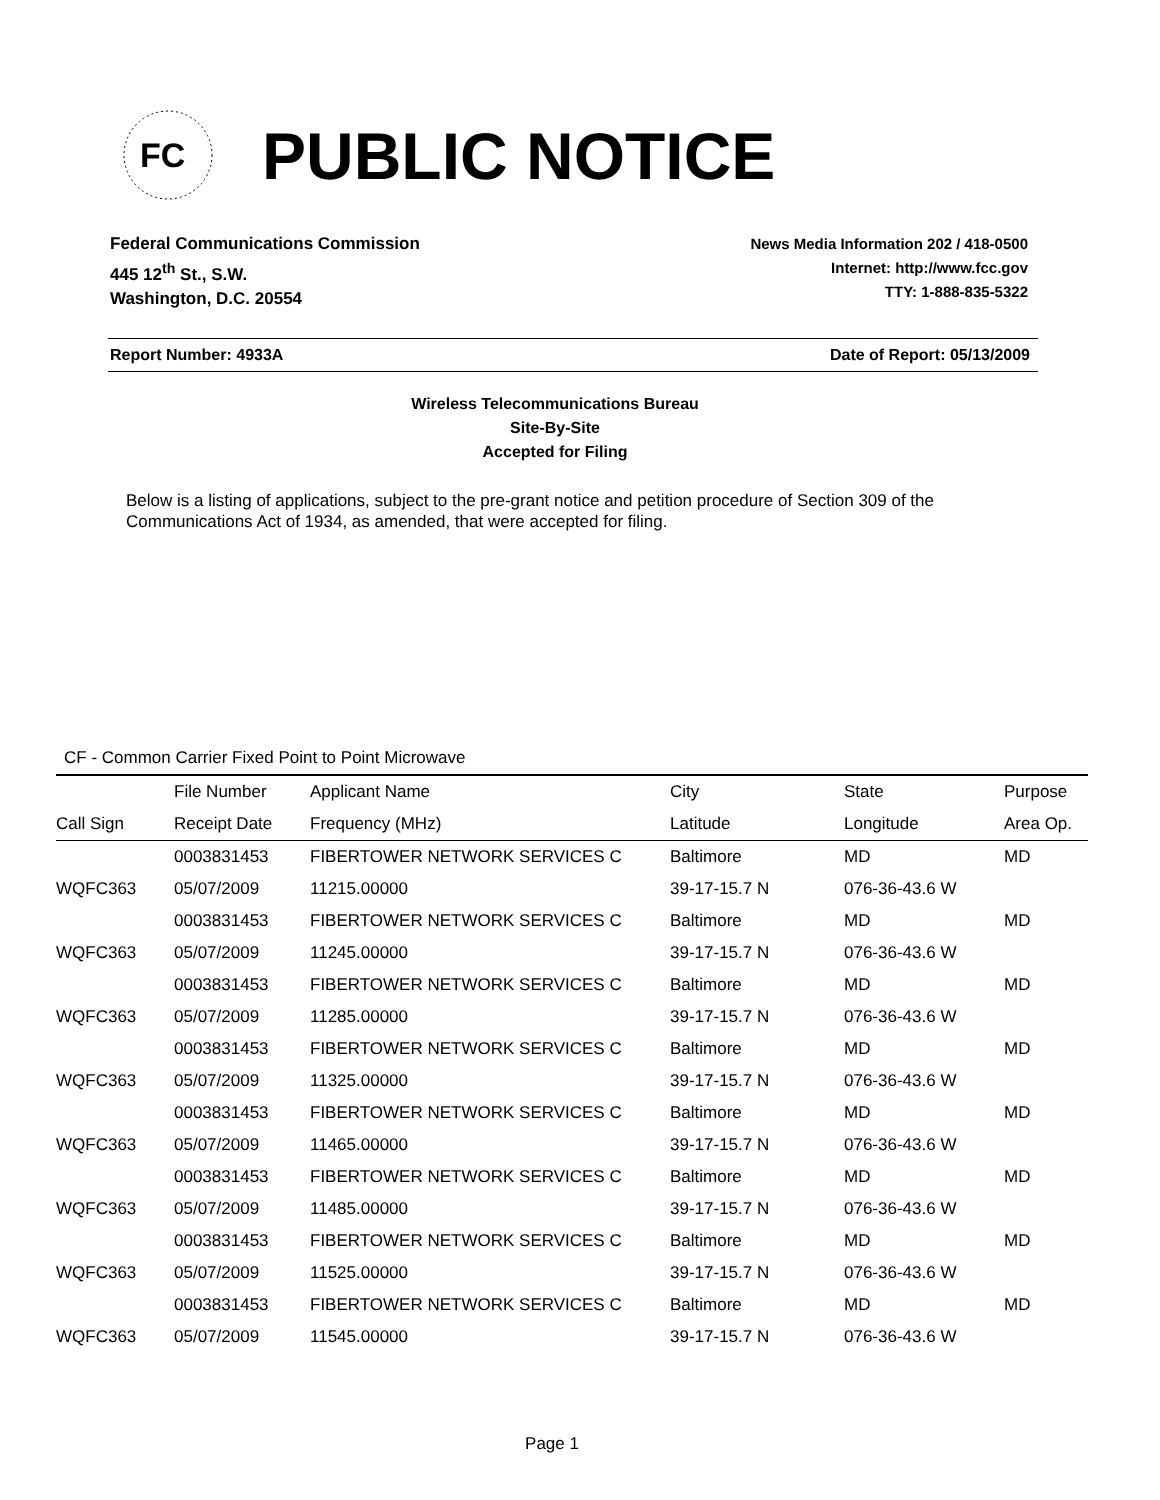FC
PUBLIC NOTICE
Federal Communications Commission
445 12<sup>th</sup> St., S.W.
Washington, D.C. 20554
News Media Information 202 / 418-0500
Internet: http://www.fcc.gov
TTY: 1-888-835-5322
Report Number: 4933A Date of Report: 05/13/2009
Wireless Telecommunications Bureau
Site-By-Site
Accepted for Filing
Below is a listing of applications, subject to the pre-grant notice and petition procedure of Section 309 of the Communications Act of 1934, as amended, that were accepted for filing.
CF - Common Carrier Fixed Point to Point Microwave
| | File Number | Applicant Name | City | State | Purpose |
| --- | --- | --- | --- | --- | --- |
| Call Sign | Receipt Date | Frequency (MHz) | Latitude | Longitude | Area Op. |
| | 0003831453 | FIBERTOWER NETWORK SERVICES C | Baltimore | MD | MD |
| WQFC363 | 05/07/2009 | 11215.00000 | 39-17-15.7 N | 076-36-43.6 W | |
| | 0003831453 | FIBERTOWER NETWORK SERVICES C | Baltimore | MD | MD |
| WQFC363 | 05/07/2009 | 11245.00000 | 39-17-15.7 N | 076-36-43.6 W | |
| | 0003831453 | FIBERTOWER NETWORK SERVICES C | Baltimore | MD | MD |
| WQFC363 | 05/07/2009 | 11285.00000 | 39-17-15.7 N | 076-36-43.6 W | |
| | 0003831453 | FIBERTOWER NETWORK SERVICES C | Baltimore | MD | MD |
| WQFC363 | 05/07/2009 | 11325.00000 | 39-17-15.7 N | 076-36-43.6 W | |
| | 0003831453 | FIBERTOWER NETWORK SERVICES C | Baltimore | MD | MD |
| WQFC363 | 05/07/2009 | 11465.00000 | 39-17-15.7 N | 076-36-43.6 W | |
| | 0003831453 | FIBERTOWER NETWORK SERVICES C | Baltimore | MD | MD |
| WQFC363 | 05/07/2009 | 11485.00000 | 39-17-15.7 N | 076-36-43.6 W | |
| | 0003831453 | FIBERTOWER NETWORK SERVICES C | Baltimore | MD | MD |
| WQFC363 | 05/07/2009 | 11525.00000 | 39-17-15.7 N | 076-36-43.6 W | |
| | 0003831453 | FIBERTOWER NETWORK SERVICES C | Baltimore | MD | MD |
| WQFC363 | 05/07/2009 | 11545.00000 | 39-17-15.7 N | 076-36-43.6 W | |
Page 1